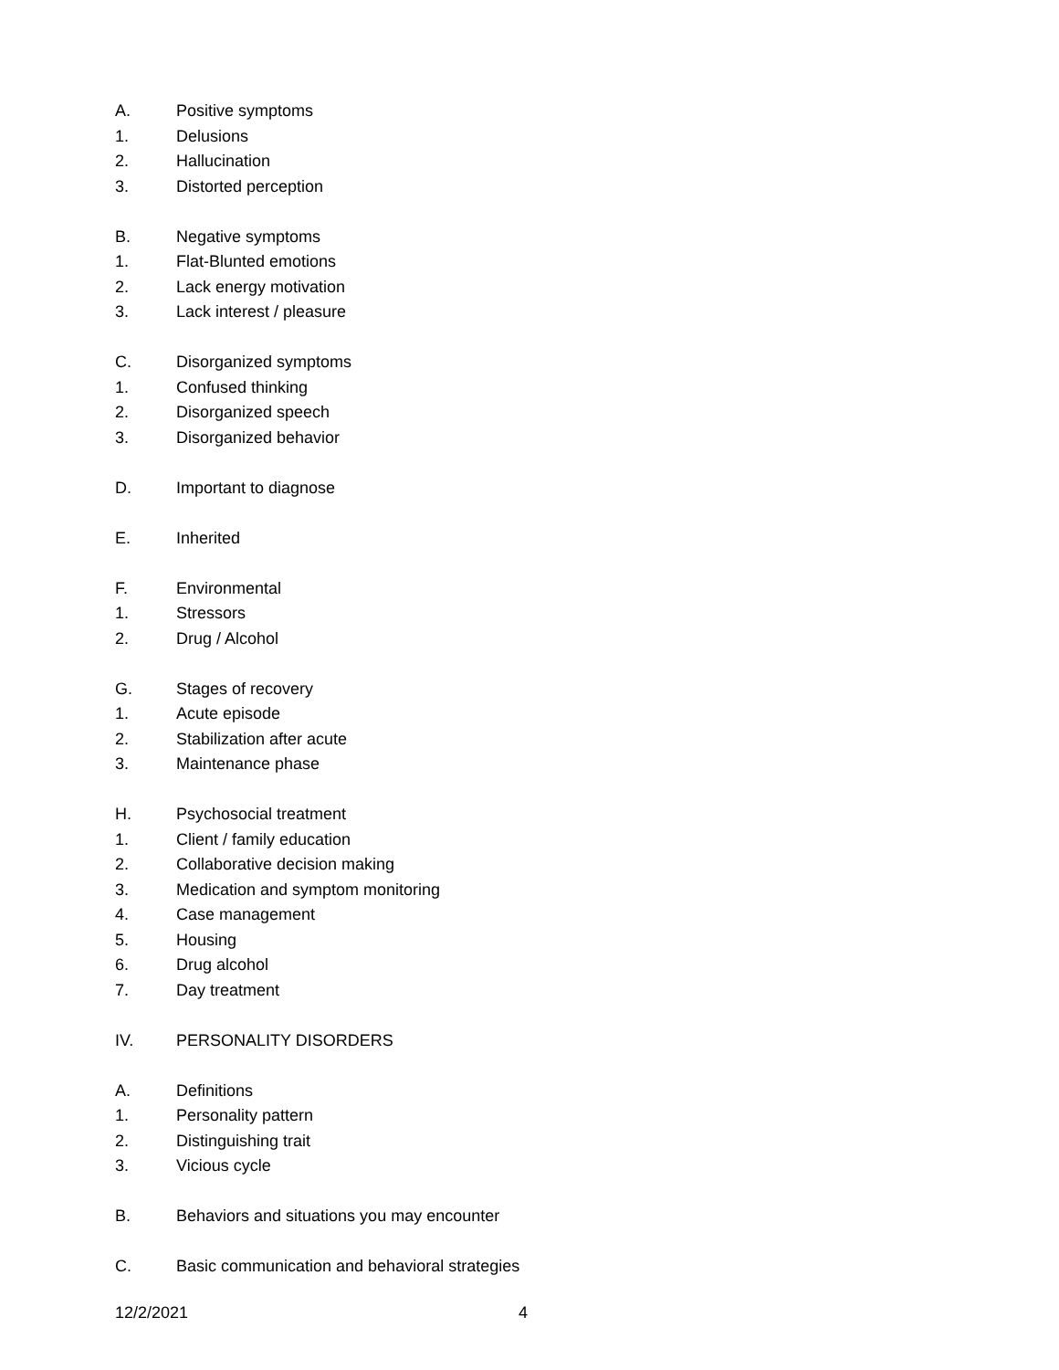A. Positive symptoms
1. Delusions
2. Hallucination
3. Distorted perception
B. Negative symptoms
1. Flat-Blunted emotions
2. Lack energy motivation
3. Lack interest / pleasure
C. Disorganized symptoms
1. Confused thinking
2. Disorganized speech
3. Disorganized behavior
D. Important to diagnose
E. Inherited
F. Environmental
1. Stressors
2. Drug / Alcohol
G. Stages of recovery
1. Acute episode
2. Stabilization after acute
3. Maintenance phase
H. Psychosocial treatment
1. Client / family education
2. Collaborative decision making
3. Medication and symptom monitoring
4. Case management
5. Housing
6. Drug alcohol
7. Day treatment
IV. PERSONALITY DISORDERS
A. Definitions
1. Personality pattern
2. Distinguishing trait
3. Vicious cycle
B. Behaviors and situations you may encounter
C. Basic communication and behavioral strategies
12/2/2021 4